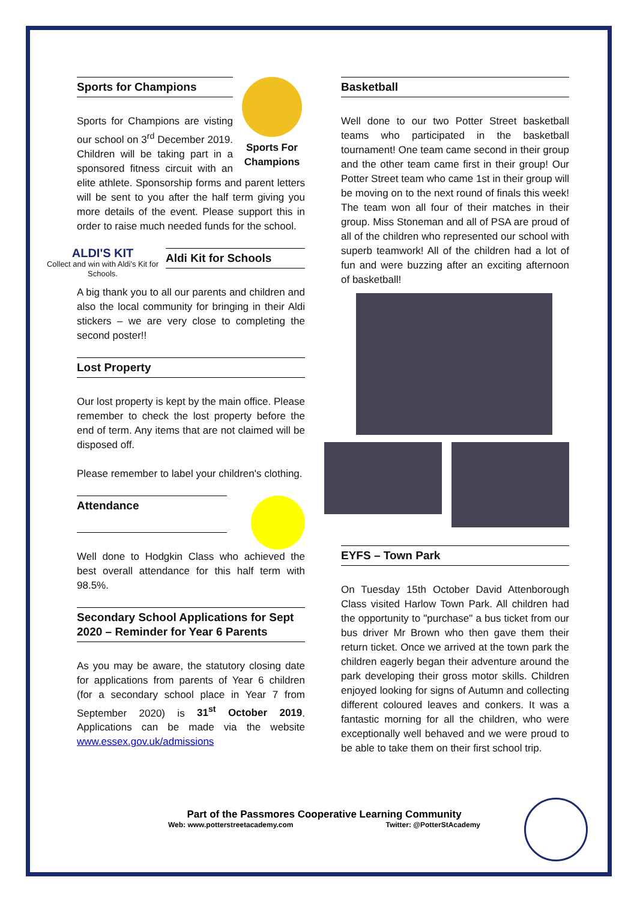Sports For Champions
Sports for Champions
Sports for Champions are visting our school on 3<sup>rd</sup> December 2019. Children will be taking part in a sponsored fitness circuit with an elite athlete. Sponsorship forms and parent letters will be sent to you after the half term giving you more details of the event. Please support this in order to raise much needed funds for the school.
ALDI'S KIT
Collect and win with Aldi's Kit for Schools.
Aldi Kit for Schools
A big thank you to all our parents and children and also the local community for bringing in their Aldi stickers – we are very close to completing the second poster!!
Lost Property
Our lost property is kept by the main office. Please remember to check the lost property before the end of term. Any items that are not claimed will be disposed off.
Please remember to label your children's clothing.
Attendance
Well done to Hodgkin Class who achieved the best overall attendance for this half term with 98.5%.
Secondary School Applications for Sept 2020 – Reminder for Year 6 Parents
As you may be aware, the statutory closing date for applications from parents of Year 6 children (for a secondary school place in Year 7 from September 2020) is 31<sup>st</sup> October 2019. Applications can be made via the website www.essex.gov.uk/admissions
Basketball
Well done to our two Potter Street basketball teams who participated in the basketball tournament! One team came second in their group and the other team came first in their group! Our Potter Street team who came 1st in their group will be moving on to the next round of finals this week! The team won all four of their matches in their group. Miss Stoneman and all of PSA are proud of all of the children who represented our school with superb teamwork! All of the children had a lot of fun and were buzzing after an exciting afternoon of basketball!
EYFS – Town Park
On Tuesday 15th October David Attenborough Class visited Harlow Town Park. All children had the opportunity to "purchase" a bus ticket from our bus driver Mr Brown who then gave them their return ticket. Once we arrived at the town park the children eagerly began their adventure around the park developing their gross motor skills. Children enjoyed looking for signs of Autumn and collecting different coloured leaves and conkers. It was a fantastic morning for all the children, who were exceptionally well behaved and we were proud to be able to take them on their first school trip.
Part of the Passmores Cooperative Learning Community
Web: www.potterstreetacademy.com Twitter: @PotterStAcademy